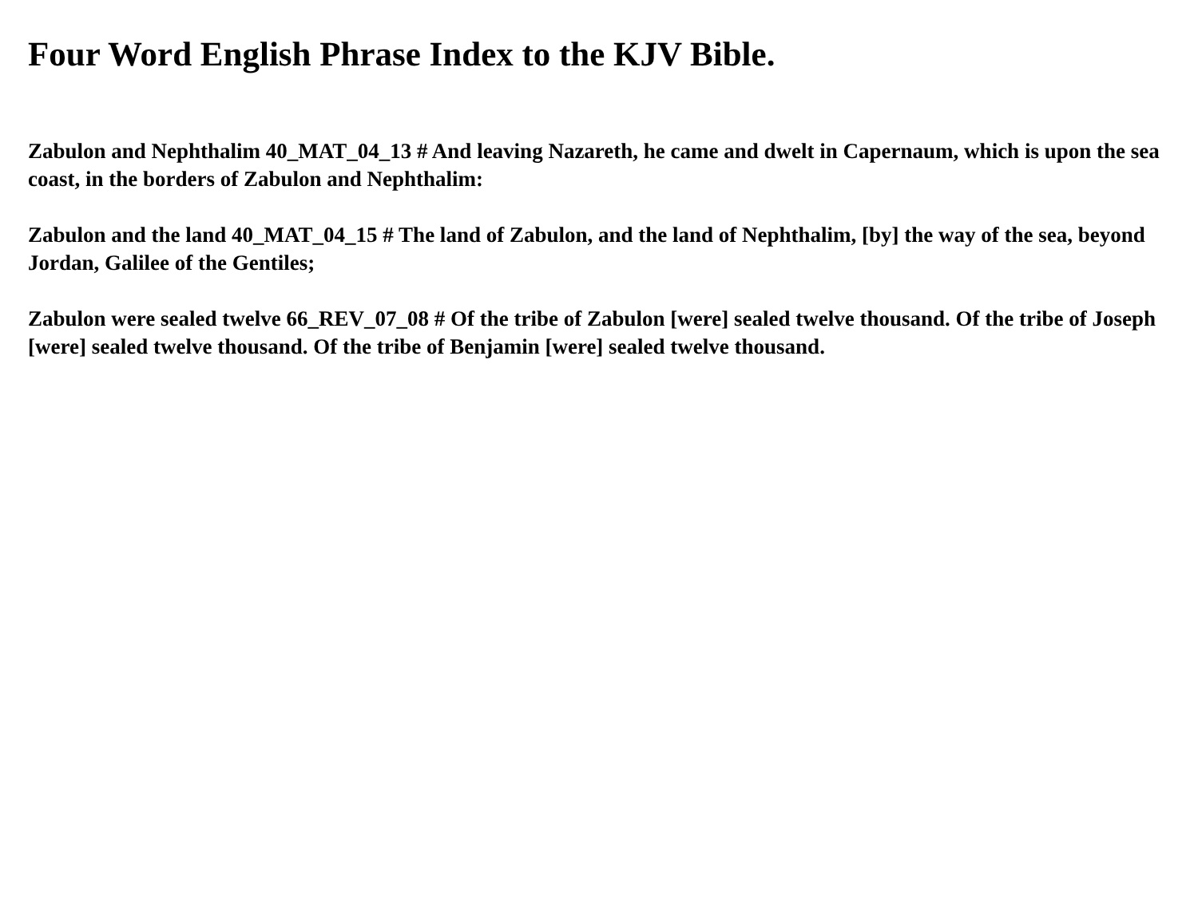Four Word English Phrase Index to the KJV Bible.
Zabulon and Nephthalim 40_MAT_04_13 # And leaving Nazareth, he came and dwelt in Capernaum, which is upon the sea coast, in the borders of Zabulon and Nephthalim:
Zabulon and the land 40_MAT_04_15 # The land of Zabulon, and the land of Nephthalim, [by] the way of the sea, beyond Jordan, Galilee of the Gentiles;
Zabulon were sealed twelve 66_REV_07_08 # Of the tribe of Zabulon [were] sealed twelve thousand. Of the tribe of Joseph [were] sealed twelve thousand. Of the tribe of Benjamin [were] sealed twelve thousand.